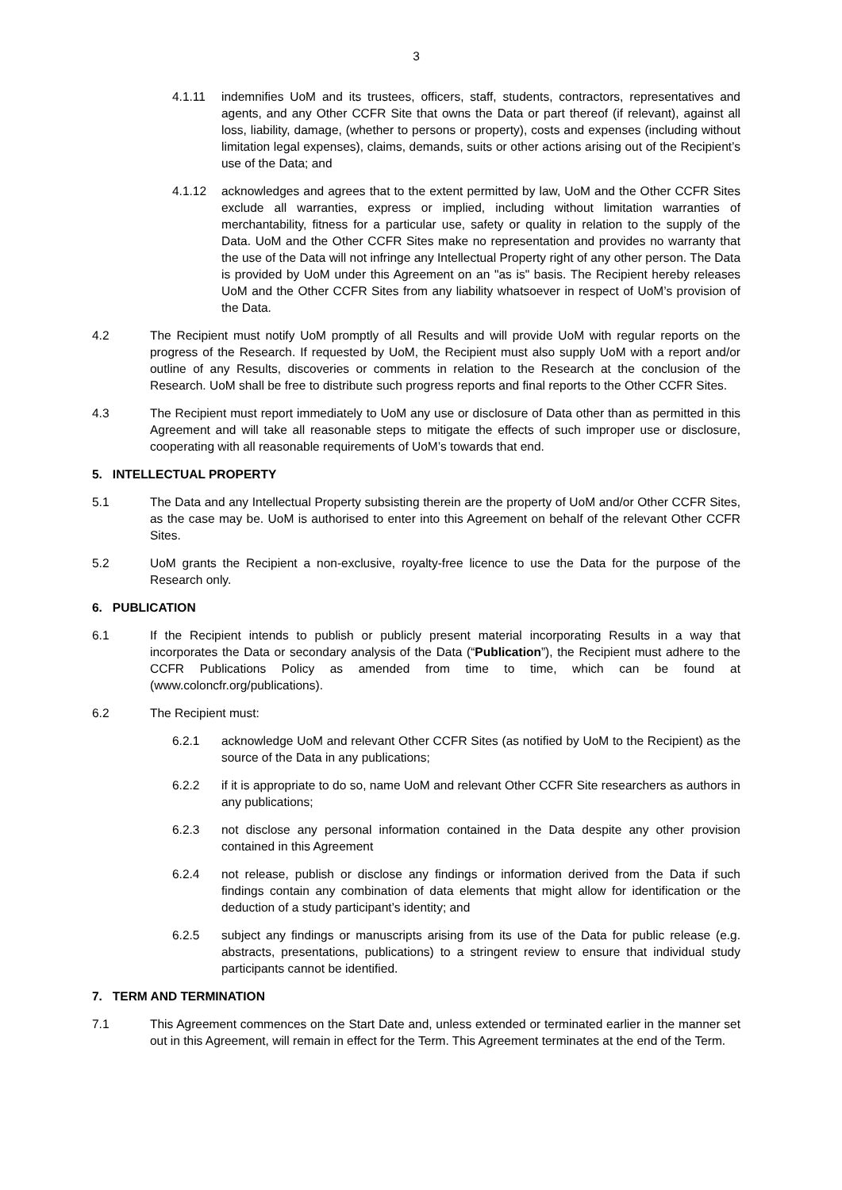3
4.1.11 indemnifies UoM and its trustees, officers, staff, students, contractors, representatives and agents, and any Other CCFR Site that owns the Data or part thereof (if relevant), against all loss, liability, damage, (whether to persons or property), costs and expenses (including without limitation legal expenses), claims, demands, suits or other actions arising out of the Recipient’s use of the Data; and
4.1.12 acknowledges and agrees that to the extent permitted by law, UoM and the Other CCFR Sites exclude all warranties, express or implied, including without limitation warranties of merchantability, fitness for a particular use, safety or quality in relation to the supply of the Data. UoM and the Other CCFR Sites make no representation and provides no warranty that the use of the Data will not infringe any Intellectual Property right of any other person. The Data is provided by UoM under this Agreement on an "as is" basis. The Recipient hereby releases UoM and the Other CCFR Sites from any liability whatsoever in respect of UoM’s provision of the Data.
4.2 The Recipient must notify UoM promptly of all Results and will provide UoM with regular reports on the progress of the Research. If requested by UoM, the Recipient must also supply UoM with a report and/or outline of any Results, discoveries or comments in relation to the Research at the conclusion of the Research. UoM shall be free to distribute such progress reports and final reports to the Other CCFR Sites.
4.3 The Recipient must report immediately to UoM any use or disclosure of Data other than as permitted in this Agreement and will take all reasonable steps to mitigate the effects of such improper use or disclosure, cooperating with all reasonable requirements of UoM’s towards that end.
5. INTELLECTUAL PROPERTY
5.1 The Data and any Intellectual Property subsisting therein are the property of UoM and/or Other CCFR Sites, as the case may be. UoM is authorised to enter into this Agreement on behalf of the relevant Other CCFR Sites.
5.2 UoM grants the Recipient a non-exclusive, royalty-free licence to use the Data for the purpose of the Research only.
6. PUBLICATION
6.1 If the Recipient intends to publish or publicly present material incorporating Results in a way that incorporates the Data or secondary analysis of the Data (“Publication”), the Recipient must adhere to the CCFR Publications Policy as amended from time to time, which can be found at (www.coloncfr.org/publications).
6.2 The Recipient must:
6.2.1 acknowledge UoM and relevant Other CCFR Sites (as notified by UoM to the Recipient) as the source of the Data in any publications;
6.2.2 if it is appropriate to do so, name UoM and relevant Other CCFR Site researchers as authors in any publications;
6.2.3 not disclose any personal information contained in the Data despite any other provision contained in this Agreement
6.2.4 not release, publish or disclose any findings or information derived from the Data if such findings contain any combination of data elements that might allow for identification or the deduction of a study participant’s identity; and
6.2.5 subject any findings or manuscripts arising from its use of the Data for public release (e.g. abstracts, presentations, publications) to a stringent review to ensure that individual study participants cannot be identified.
7. TERM AND TERMINATION
7.1 This Agreement commences on the Start Date and, unless extended or terminated earlier in the manner set out in this Agreement, will remain in effect for the Term. This Agreement terminates at the end of the Term.